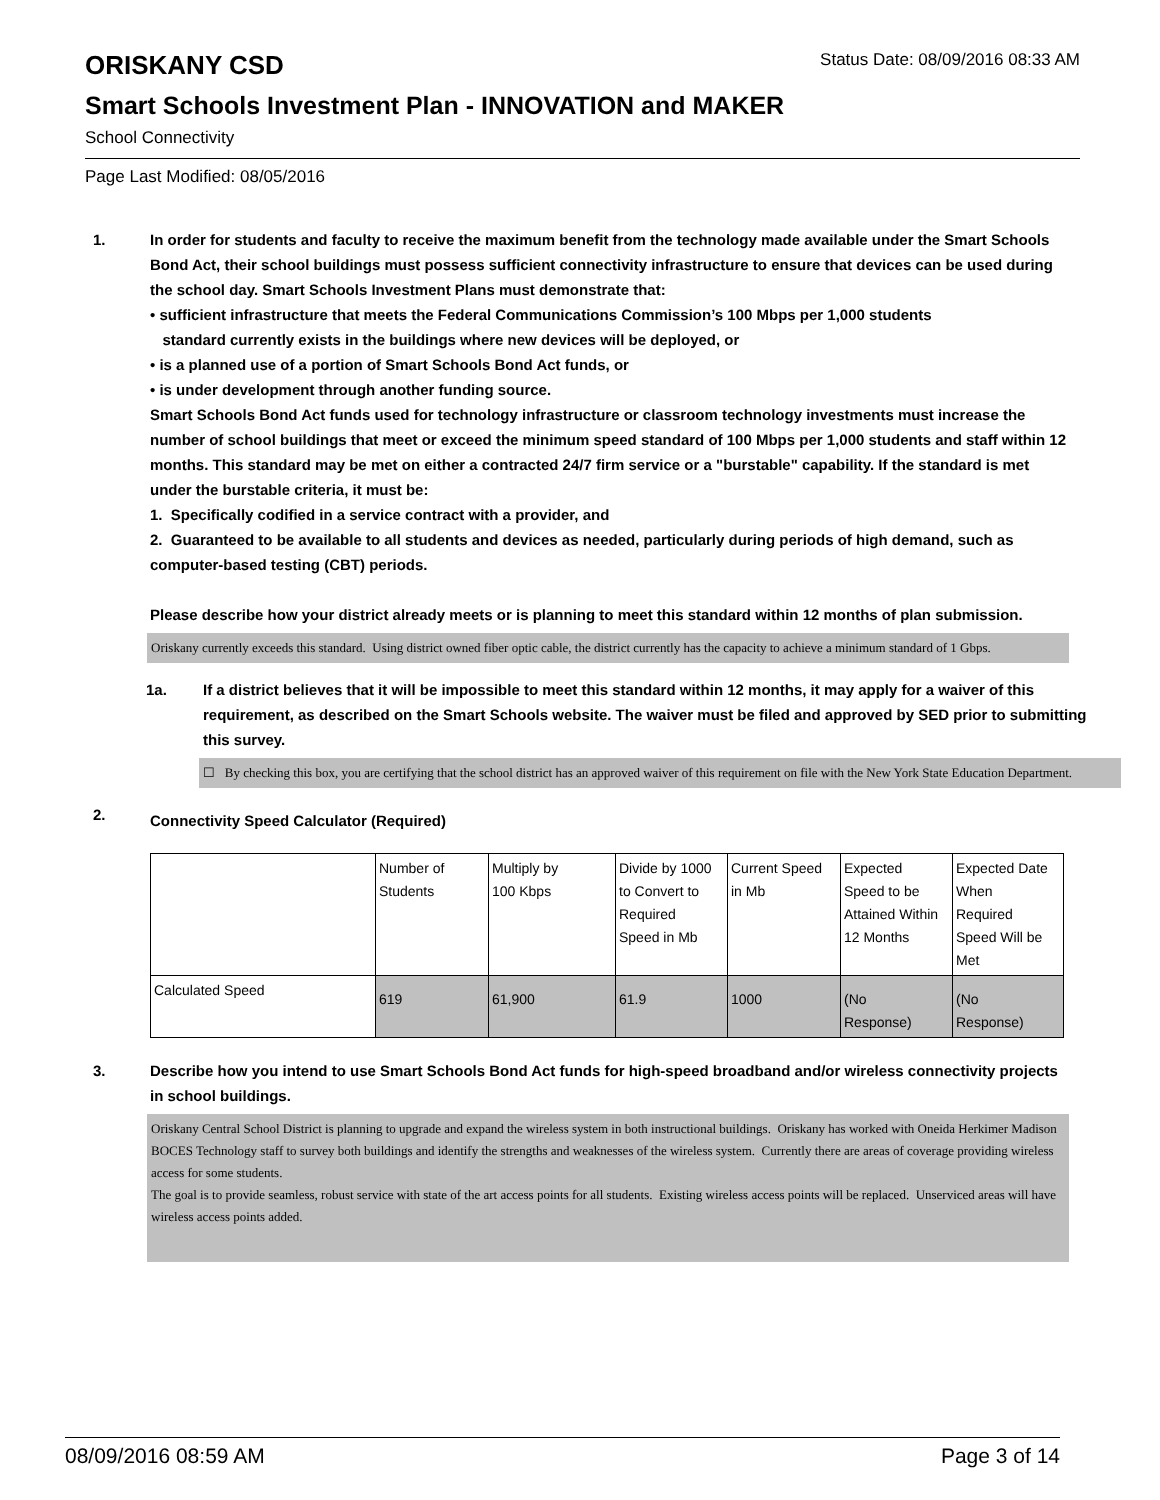ORISKANY CSD
Status Date: 08/09/2016 08:33 AM
Smart Schools Investment Plan - INNOVATION and MAKER
School Connectivity
Page Last Modified: 08/05/2016
1. In order for students and faculty to receive the maximum benefit from the technology made available under the Smart Schools Bond Act, their school buildings must possess sufficient connectivity infrastructure to ensure that devices can be used during the school day. Smart Schools Investment Plans must demonstrate that:
• sufficient infrastructure that meets the Federal Communications Commission’s 100 Mbps per 1,000 students
standard currently exists in the buildings where new devices will be deployed, or
• is a planned use of a portion of Smart Schools Bond Act funds, or
• is under development through another funding source.
Smart Schools Bond Act funds used for technology infrastructure or classroom technology investments must increase the number of school buildings that meet or exceed the minimum speed standard of 100 Mbps per 1,000 students and staff within 12 months. This standard may be met on either a contracted 24/7 firm service or a "burstable" capability. If the standard is met under the burstable criteria, it must be:
1. Specifically codified in a service contract with a provider, and
2. Guaranteed to be available to all students and devices as needed, particularly during periods of high demand, such as computer-based testing (CBT) periods.
Please describe how your district already meets or is planning to meet this standard within 12 months of plan submission.
Oriskany currently exceeds this standard. Using district owned fiber optic cable, the district currently has the capacity to achieve a minimum standard of 1 Gbps.
1a. If a district believes that it will be impossible to meet this standard within 12 months, it may apply for a waiver of this requirement, as described on the Smart Schools website. The waiver must be filed and approved by SED prior to submitting this survey.
☐ By checking this box, you are certifying that the school district has an approved waiver of this requirement on file with the New York State Education Department.
2.
Connectivity Speed Calculator (Required)
| | Number of Students | Multiply by 100 Kbps | Divide by 1000 to Convert to Required Speed in Mb | Current Speed in Mb | Expected Speed to be Attained Within 12 Months | Expected Date When Required Speed Will be Met |
| Calculated Speed | 619 | 61,900 | 61.9 | 1000 | (No Response) | (No Response) |
3. Describe how you intend to use Smart Schools Bond Act funds for high-speed broadband and/or wireless connectivity projects in school buildings.
Oriskany Central School District is planning to upgrade and expand the wireless system in both instructional buildings. Oriskany has worked with Oneida Herkimer Madison BOCES Technology staff to survey both buildings and identify the strengths and weaknesses of the wireless system. Currently there are areas of coverage providing wireless access for some students.
The goal is to provide seamless, robust service with state of the art access points for all students. Existing wireless access points will be replaced. Unserviced areas will have wireless access points added.
08/09/2016 08:59 AM Page 3 of 14